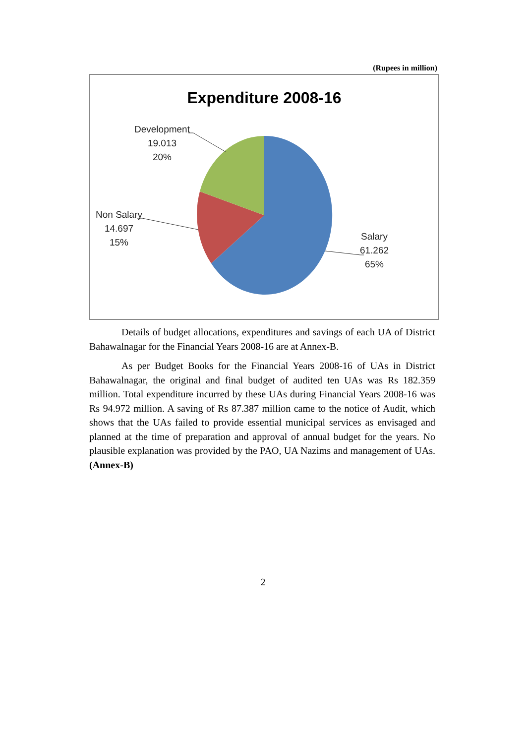(Rupees in million)
Expenditure 2008-16
Development
19.013
20%
Non Salary
14.697
15%
Salary
61.262
65%
Details of budget allocations, expenditures and savings of each UA of District Bahawalnagar for the Financial Years 2008-16 are at Annex-B.
As per Budget Books for the Financial Years 2008-16 of UAs in District Bahawalnagar, the original and final budget of audited ten UAs was Rs 182.359 million. Total expenditure incurred by these UAs during Financial Years 2008-16 was Rs 94.972 million. A saving of Rs 87.387 million came to the notice of Audit, which shows that the UAs failed to provide essential municipal services as envisaged and planned at the time of preparation and approval of annual budget for the years. No plausible explanation was provided by the PAO, UA Nazims and management of UAs. (Annex-B)
2